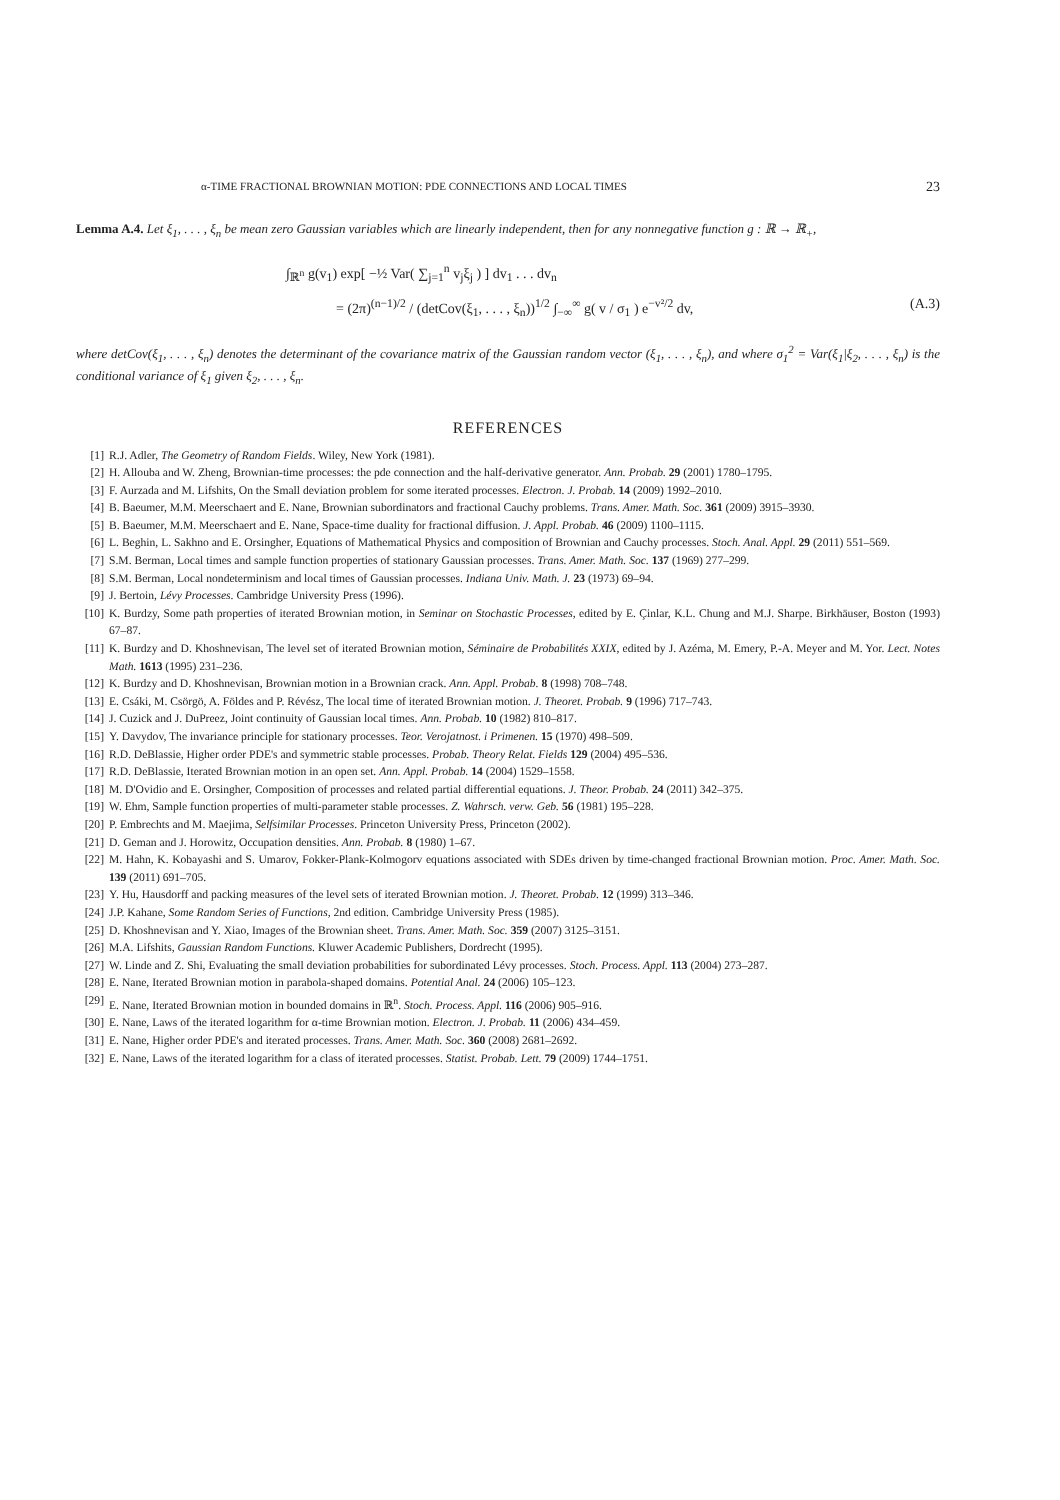α-TIME FRACTIONAL BROWNIAN MOTION: PDE CONNECTIONS AND LOCAL TIMES 23
Lemma A.4. Let ξ<sub>1</sub>, . . . , ξ<sub>n</sub> be mean zero Gaussian variables which are linearly independent, then for any nonnegative function g : ℝ → ℝ<sub>+</sub>,
∫<sub>ℝ<sup>n</sup></sub> g(v<sub>1</sub>) exp[ −½ Var( ∑<sub>j=1</sub><sup>n</sup> v<sub>j</sub>ξ<sub>j</sub> ) ] dv<sub>1</sub> . . . dv<sub>n</sub>
= (2π)<sup>(n−1)/2</sup> / (detCov(ξ<sub>1</sub>, . . . , ξ<sub>n</sub>))<sup>1/2</sup> ∫<sub>−∞</sub><sup>∞</sup> g( v / σ<sub>1</sub> ) e<sup>−v²/2</sup> dv, (A.3)
where detCov(ξ<sub>1</sub>, . . . , ξ<sub>n</sub>) denotes the determinant of the covariance matrix of the Gaussian random vector (ξ<sub>1</sub>, . . . , ξ<sub>n</sub>), and where σ<sub>1</sub><sup>2</sup> = Var(ξ<sub>1</sub>|ξ<sub>2</sub>, . . . , ξ<sub>n</sub>) is the conditional variance of ξ<sub>1</sub> given ξ<sub>2</sub>, . . . , ξ<sub>n</sub>.
REFERENCES
[1] R.J. Adler, The Geometry of Random Fields. Wiley, New York (1981).
[2] H. Allouba and W. Zheng, Brownian-time processes: the pde connection and the half-derivative generator. Ann. Probab. 29 (2001) 1780–1795.
[3] F. Aurzada and M. Lifshits, On the Small deviation problem for some iterated processes. Electron. J. Probab. 14 (2009) 1992–2010.
[4] B. Baeumer, M.M. Meerschaert and E. Nane, Brownian subordinators and fractional Cauchy problems. Trans. Amer. Math. Soc. 361 (2009) 3915–3930.
[5] B. Baeumer, M.M. Meerschaert and E. Nane, Space-time duality for fractional diffusion. J. Appl. Probab. 46 (2009) 1100–1115.
[6] L. Beghin, L. Sakhno and E. Orsingher, Equations of Mathematical Physics and composition of Brownian and Cauchy processes. Stoch. Anal. Appl. 29 (2011) 551–569.
[7] S.M. Berman, Local times and sample function properties of stationary Gaussian processes. Trans. Amer. Math. Soc. 137 (1969) 277–299.
[8] S.M. Berman, Local nondeterminism and local times of Gaussian processes. Indiana Univ. Math. J. 23 (1973) 69–94.
[9] J. Bertoin, Lévy Processes. Cambridge University Press (1996).
[10] K. Burdzy, Some path properties of iterated Brownian motion, in Seminar on Stochastic Processes, edited by E. Çinlar, K.L. Chung and M.J. Sharpe. Birkhäuser, Boston (1993) 67–87.
[11] K. Burdzy and D. Khoshnevisan, The level set of iterated Brownian motion, Séminaire de Probabilités XXIX, edited by J. Azéma, M. Emery, P.-A. Meyer and M. Yor. Lect. Notes Math. 1613 (1995) 231–236.
[12] K. Burdzy and D. Khoshnevisan, Brownian motion in a Brownian crack. Ann. Appl. Probab. 8 (1998) 708–748.
[13] E. Csáki, M. Csörgö, A. Földes and P. Révész, The local time of iterated Brownian motion. J. Theoret. Probab. 9 (1996) 717–743.
[14] J. Cuzick and J. DuPreez, Joint continuity of Gaussian local times. Ann. Probab. 10 (1982) 810–817.
[15] Y. Davydov, The invariance principle for stationary processes. Teor. Verojatnost. i Primenen. 15 (1970) 498–509.
[16] R.D. DeBlassie, Higher order PDE's and symmetric stable processes. Probab. Theory Relat. Fields 129 (2004) 495–536.
[17] R.D. DeBlassie, Iterated Brownian motion in an open set. Ann. Appl. Probab. 14 (2004) 1529–1558.
[18] M. D'Ovidio and E. Orsingher, Composition of processes and related partial differential equations. J. Theor. Probab. 24 (2011) 342–375.
[19] W. Ehm, Sample function properties of multi-parameter stable processes. Z. Wahrsch. verw. Geb. 56 (1981) 195–228.
[20] P. Embrechts and M. Maejima, Selfsimilar Processes. Princeton University Press, Princeton (2002).
[21] D. Geman and J. Horowitz, Occupation densities. Ann. Probab. 8 (1980) 1–67.
[22] M. Hahn, K. Kobayashi and S. Umarov, Fokker-Plank-Kolmogorv equations associated with SDEs driven by time-changed fractional Brownian motion. Proc. Amer. Math. Soc. 139 (2011) 691–705.
[23] Y. Hu, Hausdorff and packing measures of the level sets of iterated Brownian motion. J. Theoret. Probab. 12 (1999) 313–346.
[24] J.P. Kahane, Some Random Series of Functions, 2nd edition. Cambridge University Press (1985).
[25] D. Khoshnevisan and Y. Xiao, Images of the Brownian sheet. Trans. Amer. Math. Soc. 359 (2007) 3125–3151.
[26] M.A. Lifshits, Gaussian Random Functions. Kluwer Academic Publishers, Dordrecht (1995).
[27] W. Linde and Z. Shi, Evaluating the small deviation probabilities for subordinated Lévy processes. Stoch. Process. Appl. 113 (2004) 273–287.
[28] E. Nane, Iterated Brownian motion in parabola-shaped domains. Potential Anal. 24 (2006) 105–123.
[29] E. Nane, Iterated Brownian motion in bounded domains in ℝ<sup>n</sup>. Stoch. Process. Appl. 116 (2006) 905–916.
[30] E. Nane, Laws of the iterated logarithm for α-time Brownian motion. Electron. J. Probab. 11 (2006) 434–459.
[31] E. Nane, Higher order PDE's and iterated processes. Trans. Amer. Math. Soc. 360 (2008) 2681–2692.
[32] E. Nane, Laws of the iterated logarithm for a class of iterated processes. Statist. Probab. Lett. 79 (2009) 1744–1751.